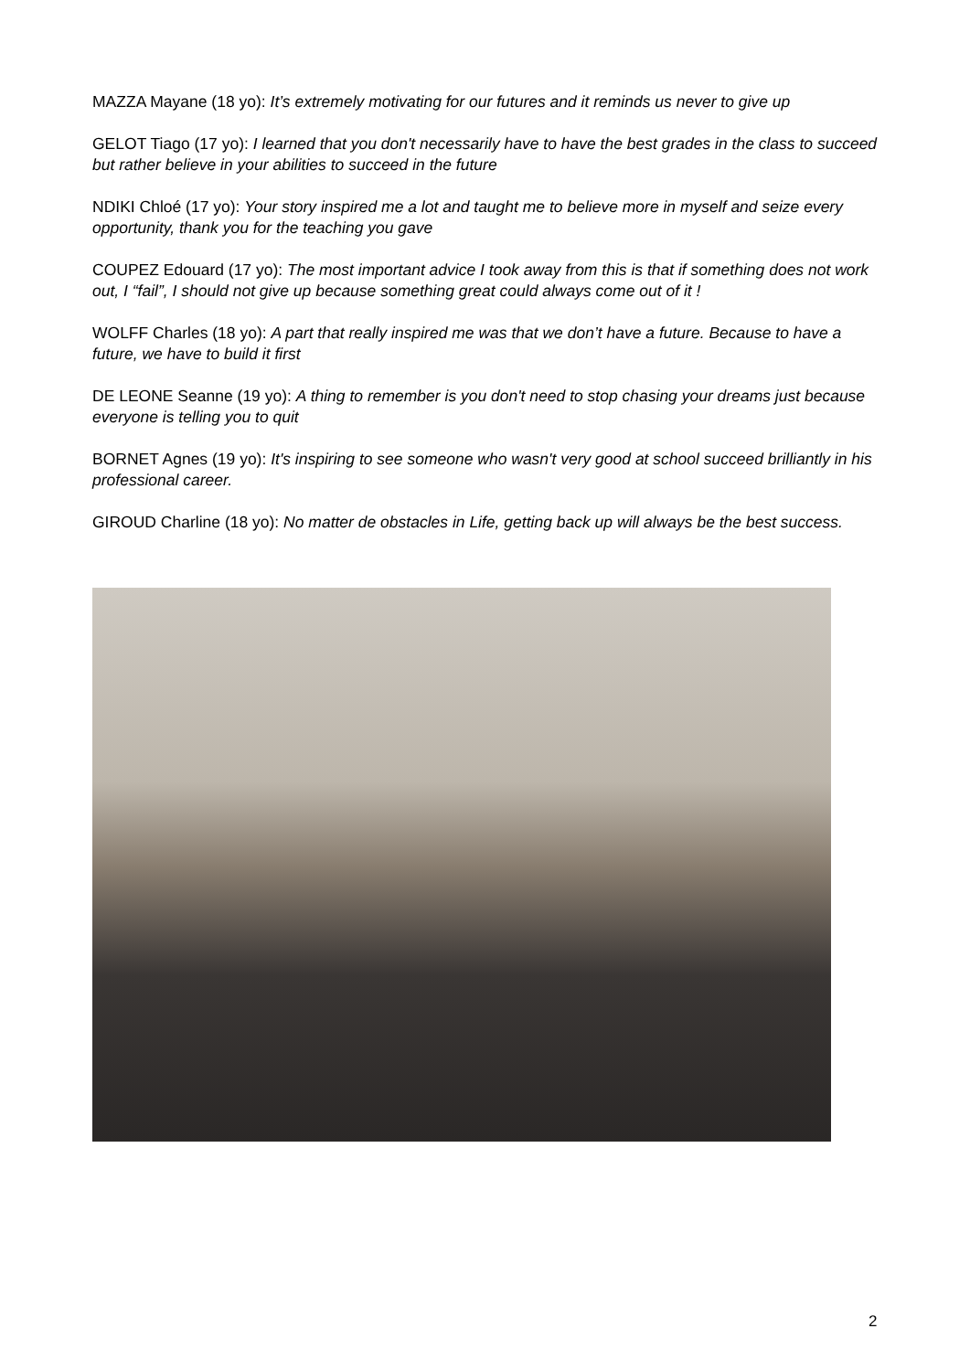MAZZA Mayane (18 yo): It’s extremely motivating for our futures and it reminds us never to give up
GELOT Tiago (17 yo): I learned that you don't necessarily have to have the best grades in the class to succeed but rather believe in your abilities to succeed in the future
NDIKI Chloé (17 yo): Your story inspired me a lot and taught me to believe more in myself and seize every opportunity, thank you for the teaching you gave
COUPEZ Edouard (17 yo): The most important advice I took away from this is that if something does not work out, I “fail”, I should not give up because something great could always come out of it !
WOLFF Charles (18 yo): A part that really inspired me was that we don’t have a future. Because to have a future, we have to build it first
DE LEONE Seanne (19 yo): A thing to remember is you don't need to stop chasing your dreams just because everyone is telling you to quit
BORNET Agnes (19 yo): It's inspiring to see someone who wasn't very good at school succeed brilliantly in his professional career.
GIROUD Charline (18 yo): No matter de obstacles in Life, getting back up will always be the best success.
2